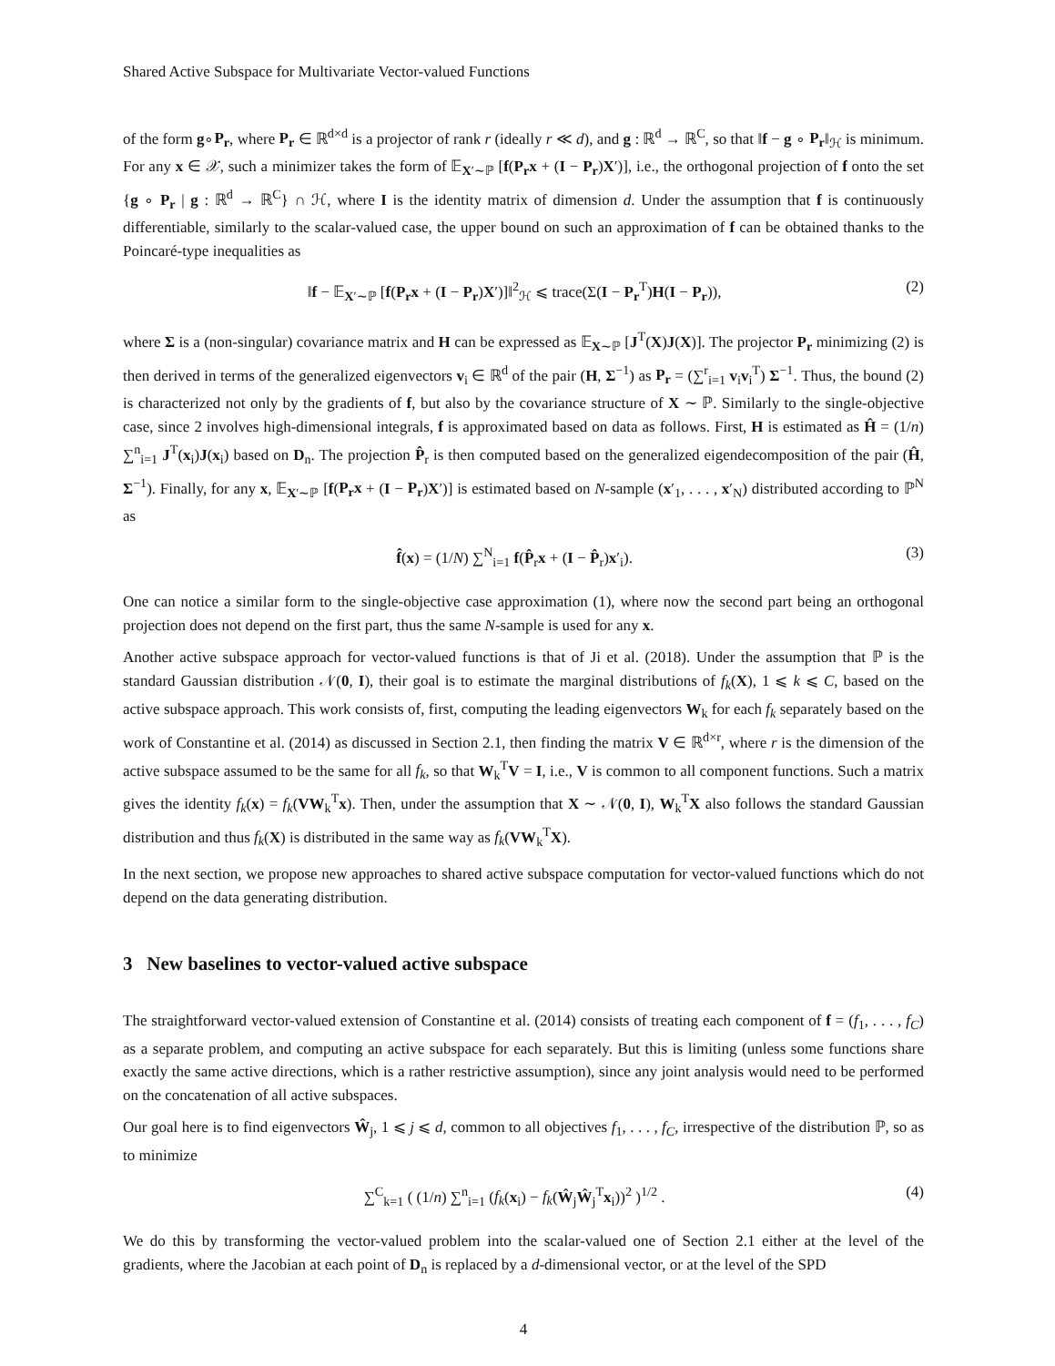Shared Active Subspace for Multivariate Vector-valued Functions
of the form g∘P<sub>r</sub>, where P<sub>r</sub> ∈ ℝ<sup>d×d</sup> is a projector of rank r (ideally r ≪ d), and g : ℝ<sup>d</sup> → ℝ<sup>C</sup>, so that ‖f − g ∘ P<sub>r</sub>‖<sub>ℋ</sub> is minimum. For any x ∈ 𝒳, such a minimizer takes the form of 𝔼<sub>X′∼ℙ</sub> [f(P<sub>r</sub>x + (I − P<sub>r</sub>)X′)], i.e., the orthogonal projection of f onto the set {g ∘ P<sub>r</sub> | g : ℝ<sup>d</sup> → ℝ<sup>C</sup>} ∩ ℋ, where I is the identity matrix of dimension d. Under the assumption that f is continuously differentiable, similarly to the scalar-valued case, the upper bound on such an approximation of f can be obtained thanks to the Poincaré-type inequalities as
‖f − 𝔼<sub>X′∼ℙ</sub> [f(P<sub>r</sub>x + (I − P<sub>r</sub>)X′)]‖<sup>2</sup><sub>ℋ</sub> ⩽ trace(Σ(I − P<sub>r</sub><sup>T</sup>)H(I − P<sub>r</sub>)), (2)
where Σ is a (non-singular) covariance matrix and H can be expressed as 𝔼<sub>X∼ℙ</sub> [J<sup>T</sup>(X)J(X)]. The projector P<sub>r</sub> minimizing (2) is then derived in terms of the generalized eigenvectors v<sub>i</sub> ∈ ℝ<sup>d</sup> of the pair (H, Σ<sup>−1</sup>) as P<sub>r</sub> = (∑<sup>r</sup><sub>i=1</sub> v<sub>i</sub>v<sub>i</sub><sup>T</sup>) Σ<sup>−1</sup>. Thus, the bound (2) is characterized not only by the gradients of f, but also by the covariance structure of X ∼ ℙ. Similarly to the single-objective case, since 2 involves high-dimensional integrals, f is approximated based on data as follows. First, H is estimated as Ĥ = (1/n) ∑<sup>n</sup><sub>i=1</sub> J<sup>T</sup>(x<sub>i</sub>)J(x<sub>i</sub>) based on D<sub>n</sub>. The projection P̂<sub>r</sub> is then computed based on the generalized eigendecomposition of the pair (Ĥ, Σ<sup>−1</sup>). Finally, for any x, 𝔼<sub>X′∼ℙ</sub> [f(P<sub>r</sub>x + (I − P<sub>r</sub>)X′)] is estimated based on N-sample (x′<sub>1</sub>, . . . , x′<sub>N</sub>) distributed according to ℙ<sup>N</sup> as
f̂(x) = (1/N) ∑<sup>N</sup><sub>i=1</sub> f(P̂<sub>r</sub>x + (I − P̂<sub>r</sub>)x′<sub>i</sub>). (3)
One can notice a similar form to the single-objective case approximation (1), where now the second part being an orthogonal projection does not depend on the first part, thus the same N-sample is used for any x.
Another active subspace approach for vector-valued functions is that of Ji et al. (2018). Under the assumption that ℙ is the standard Gaussian distribution 𝒩(0, I), their goal is to estimate the marginal distributions of f<sub>k</sub>(X), 1 ⩽ k ⩽ C, based on the active subspace approach. This work consists of, first, computing the leading eigenvectors W<sub>k</sub> for each f<sub>k</sub> separately based on the work of Constantine et al. (2014) as discussed in Section 2.1, then finding the matrix V ∈ ℝ<sup>d×r</sup>, where r is the dimension of the active subspace assumed to be the same for all f<sub>k</sub>, so that W<sub>k</sub><sup>T</sup>V = I, i.e., V is common to all component functions. Such a matrix gives the identity f<sub>k</sub>(x) = f<sub>k</sub>(VW<sub>k</sub><sup>T</sup>x). Then, under the assumption that X ∼ 𝒩(0, I), W<sub>k</sub><sup>T</sup>X also follows the standard Gaussian distribution and thus f<sub>k</sub>(X) is distributed in the same way as f<sub>k</sub>(VW<sub>k</sub><sup>T</sup>X).
In the next section, we propose new approaches to shared active subspace computation for vector-valued functions which do not depend on the data generating distribution.
3 New baselines to vector-valued active subspace
The straightforward vector-valued extension of Constantine et al. (2014) consists of treating each component of f = (f<sub>1</sub>, . . . , f<sub>C</sub>) as a separate problem, and computing an active subspace for each separately. But this is limiting (unless some functions share exactly the same active directions, which is a rather restrictive assumption), since any joint analysis would need to be performed on the concatenation of all active subspaces.
Our goal here is to find eigenvectors Ŵ<sub>j</sub>, 1 ⩽ j ⩽ d, common to all objectives f<sub>1</sub>, . . . , f<sub>C</sub>, irrespective of the distribution ℙ, so as to minimize
∑<sup>C</sup><sub>k=1</sub> ( (1/n) ∑<sup>n</sup><sub>i=1</sub> (f<sub>k</sub>(x<sub>i</sub>) − f<sub>k</sub>(Ŵ<sub>j</sub>Ŵ<sub>j</sub><sup>T</sup>x<sub>i</sub>))<sup>2</sup> )<sup>1/2</sup> . (4)
We do this by transforming the vector-valued problem into the scalar-valued one of Section 2.1 either at the level of the gradients, where the Jacobian at each point of D<sub>n</sub> is replaced by a d-dimensional vector, or at the level of the SPD
4